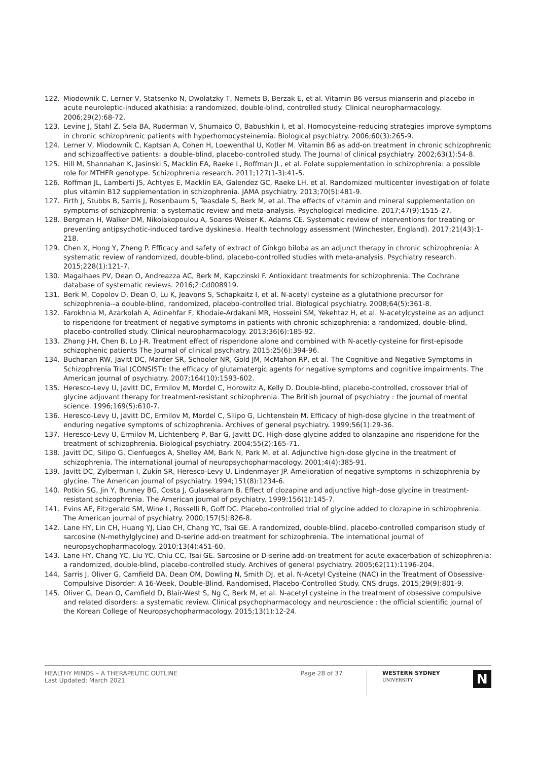122. Miodownik C, Lerner V, Statsenko N, Dwolatzky T, Nemets B, Berzak E, et al. Vitamin B6 versus mianserin and placebo in acute neuroleptic-induced akathisia: a randomized, double-blind, controlled study. Clinical neuropharmacology. 2006;29(2):68-72.
123. Levine J, Stahl Z, Sela BA, Ruderman V, Shumaico O, Babushkin I, et al. Homocysteine-reducing strategies improve symptoms in chronic schizophrenic patients with hyperhomocysteinemia. Biological psychiatry. 2006;60(3):265-9.
124. Lerner V, Miodownik C, Kaptsan A, Cohen H, Loewenthal U, Kotler M. Vitamin B6 as add-on treatment in chronic schizophrenic and schizoaffective patients: a double-blind, placebo-controlled study. The Journal of clinical psychiatry. 2002;63(1):54-8.
125. Hill M, Shannahan K, Jasinski S, Macklin EA, Raeke L, Roffman JL, et al. Folate supplementation in schizophrenia: a possible role for MTHFR genotype. Schizophrenia research. 2011;127(1-3):41-5.
126. Roffman JL, Lamberti JS, Achtyes E, Macklin EA, Galendez GC, Raeke LH, et al. Randomized multicenter investigation of folate plus vitamin B12 supplementation in schizophrenia. JAMA psychiatry. 2013;70(5):481-9.
127. Firth J, Stubbs B, Sarris J, Rosenbaum S, Teasdale S, Berk M, et al. The effects of vitamin and mineral supplementation on symptoms of schizophrenia: a systematic review and meta-analysis. Psychological medicine. 2017;47(9):1515-27.
128. Bergman H, Walker DM, Nikolakopoulou A, Soares-Weiser K, Adams CE. Systematic review of interventions for treating or preventing antipsychotic-induced tardive dyskinesia. Health technology assessment (Winchester, England). 2017;21(43):1-218.
129. Chen X, Hong Y, Zheng P. Efficacy and safety of extract of Ginkgo biloba as an adjunct therapy in chronic schizophrenia: A systematic review of randomized, double-blind, placebo-controlled studies with meta-analysis. Psychiatry research. 2015;228(1):121-7.
130. Magalhaes PV, Dean O, Andreazza AC, Berk M, Kapczinski F. Antioxidant treatments for schizophrenia. The Cochrane database of systematic reviews. 2016;2:Cd008919.
131. Berk M, Copolov D, Dean O, Lu K, Jeavons S, Schapkaitz I, et al. N-acetyl cysteine as a glutathione precursor for schizophrenia--a double-blind, randomized, placebo-controlled trial. Biological psychiatry. 2008;64(5):361-8.
132. Farokhnia M, Azarkolah A, Adinehfar F, Khodaie-Ardakani MR, Hosseini SM, Yekehtaz H, et al. N-acetylcysteine as an adjunct to risperidone for treatment of negative symptoms in patients with chronic schizophrenia: a randomized, double-blind, placebo-controlled study. Clinical neuropharmacology. 2013;36(6):185-92.
133. Zhang J-H, Chen B, Lo J-R. Treatment effect of risperidone alone and combined with N-acetly-cysteine for first-episode schizophenic patients The Journal of clinical psychiatry. 2015;25(6):394-96.
134. Buchanan RW, Javitt DC, Marder SR, Schooler NR, Gold JM, McMahon RP, et al. The Cognitive and Negative Symptoms in Schizophrenia Trial (CONSIST): the efficacy of glutamatergic agents for negative symptoms and cognitive impairments. The American journal of psychiatry. 2007;164(10):1593-602.
135. Heresco-Levy U, Javitt DC, Ermilov M, Mordel C, Horowitz A, Kelly D. Double-blind, placebo-controlled, crossover trial of glycine adjuvant therapy for treatment-resistant schizophrenia. The British journal of psychiatry : the journal of mental science. 1996;169(5):610-7.
136. Heresco-Levy U, Javitt DC, Ermilov M, Mordel C, Silipo G, Lichtenstein M. Efficacy of high-dose glycine in the treatment of enduring negative symptoms of schizophrenia. Archives of general psychiatry. 1999;56(1):29-36.
137. Heresco-Levy U, Ermilov M, Lichtenberg P, Bar G, Javitt DC. High-dose glycine added to olanzapine and risperidone for the treatment of schizophrenia. Biological psychiatry. 2004;55(2):165-71.
138. Javitt DC, Silipo G, Cienfuegos A, Shelley AM, Bark N, Park M, et al. Adjunctive high-dose glycine in the treatment of schizophrenia. The international journal of neuropsychopharmacology. 2001;4(4):385-91.
139. Javitt DC, Zylberman I, Zukin SR, Heresco-Levy U, Lindenmayer JP. Amelioration of negative symptoms in schizophrenia by glycine. The American journal of psychiatry. 1994;151(8):1234-6.
140. Potkin SG, Jin Y, Bunney BG, Costa J, Gulasekaram B. Effect of clozapine and adjunctive high-dose glycine in treatment-resistant schizophrenia. The American journal of psychiatry. 1999;156(1):145-7.
141. Evins AE, Fitzgerald SM, Wine L, Rosselli R, Goff DC. Placebo-controlled trial of glycine added to clozapine in schizophrenia. The American journal of psychiatry. 2000;157(5):826-8.
142. Lane HY, Lin CH, Huang YJ, Liao CH, Chang YC, Tsai GE. A randomized, double-blind, placebo-controlled comparison study of sarcosine (N-methylglycine) and D-serine add-on treatment for schizophrenia. The international journal of neuropsychopharmacology. 2010;13(4):451-60.
143. Lane HY, Chang YC, Liu YC, Chiu CC, Tsai GE. Sarcosine or D-serine add-on treatment for acute exacerbation of schizophrenia: a randomized, double-blind, placebo-controlled study. Archives of general psychiatry. 2005;62(11):1196-204.
144. Sarris J, Oliver G, Camfield DA, Dean OM, Dowling N, Smith DJ, et al. N-Acetyl Cysteine (NAC) in the Treatment of Obsessive-Compulsive Disorder: A 16-Week, Double-Blind, Randomised, Placebo-Controlled Study. CNS drugs. 2015;29(9):801-9.
145. Oliver G, Dean O, Camfield D, Blair-West S, Ng C, Berk M, et al. N-acetyl cysteine in the treatment of obsessive compulsive and related disorders: a systematic review. Clinical psychopharmacology and neuroscience : the official scientific journal of the Korean College of Neuropsychopharmacology. 2015;13(1):12-24.
HEALTHY MINDS – A THERAPEUTIC OUTLINE
Last Updated: March 2021
Page 28 of 37
WESTERN SYDNEY
UNIVERSITY
N